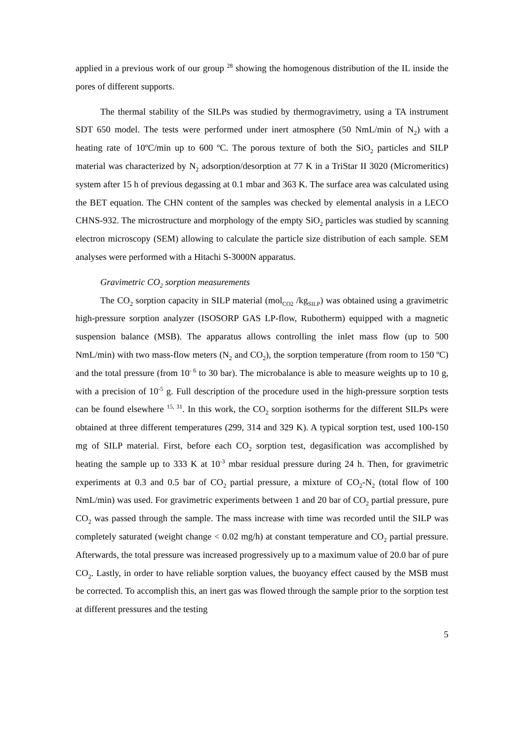applied in a previous work of our group <sup>28</sup> showing the homogenous distribution of the IL inside the pores of different supports.
The thermal stability of the SILPs was studied by thermogravimetry, using a TA instrument SDT 650 model. The tests were performed under inert atmosphere (50 NmL/min of N<sub>2</sub>) with a heating rate of 10ºC/min up to 600 ºC. The porous texture of both the SiO<sub>2</sub> particles and SILP material was characterized by N<sub>2</sub> adsorption/desorption at 77 K in a TriStar II 3020 (Micromeritics) system after 15 h of previous degassing at 0.1 mbar and 363 K. The surface area was calculated using the BET equation. The CHN content of the samples was checked by elemental analysis in a LECO CHNS-932. The microstructure and morphology of the empty SiO<sub>2</sub> particles was studied by scanning electron microscopy (SEM) allowing to calculate the particle size distribution of each sample. SEM analyses were performed with a Hitachi S-3000N apparatus.
Gravimetric CO<sub>2</sub> sorption measurements
The CO<sub>2</sub> sorption capacity in SILP material (mol<sub>CO2</sub> /kg<sub>SILP</sub>) was obtained using a gravimetric high-pressure sorption analyzer (ISOSORP GAS LP-flow, Rubotherm) equipped with a magnetic suspension balance (MSB). The apparatus allows controlling the inlet mass flow (up to 500 NmL/min) with two mass-flow meters (N<sub>2</sub> and CO<sub>2</sub>), the sorption temperature (from room to 150 ºC) and the total pressure (from 10<sup>- 6</sup> to 30 bar). The microbalance is able to measure weights up to 10 g, with a precision of 10<sup>-5</sup> g. Full description of the procedure used in the high-pressure sorption tests can be found elsewhere <sup>15, 31</sup>. In this work, the CO<sub>2</sub> sorption isotherms for the different SILPs were obtained at three different temperatures (299, 314 and 329 K). A typical sorption test, used 100-150 mg of SILP material. First, before each CO<sub>2</sub> sorption test, degasification was accomplished by heating the sample up to 333 K at 10<sup>-3</sup> mbar residual pressure during 24 h. Then, for gravimetric experiments at 0.3 and 0.5 bar of CO<sub>2</sub> partial pressure, a mixture of CO<sub>2</sub>-N<sub>2</sub> (total flow of 100 NmL/min) was used. For gravimetric experiments between 1 and 20 bar of CO<sub>2</sub> partial pressure, pure CO<sub>2</sub> was passed through the sample. The mass increase with time was recorded until the SILP was completely saturated (weight change < 0.02 mg/h) at constant temperature and CO<sub>2</sub> partial pressure. Afterwards, the total pressure was increased progressively up to a maximum value of 20.0 bar of pure CO<sub>2</sub>. Lastly, in order to have reliable sorption values, the buoyancy effect caused by the MSB must be corrected. To accomplish this, an inert gas was flowed through the sample prior to the sorption test at different pressures and the testing
5